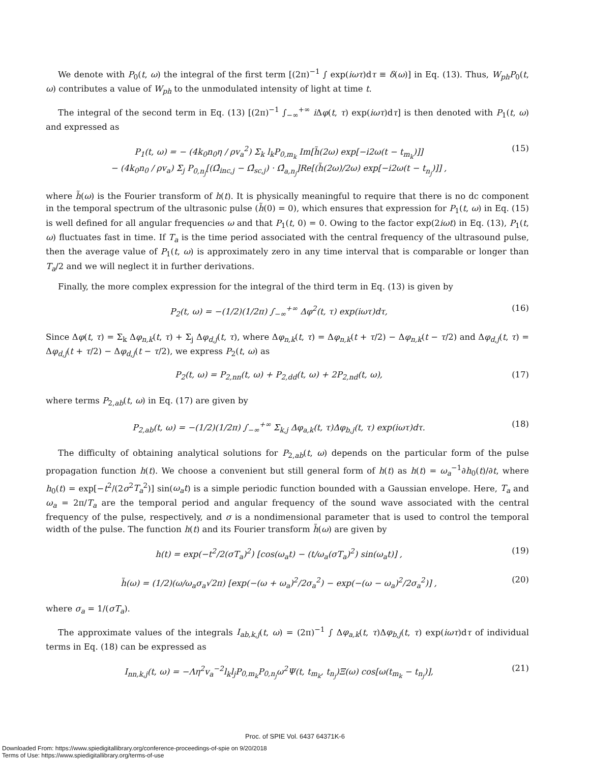We denote with P<sub>0</sub>(t, ω) the integral of the first term [(2π)<sup>−1</sup> ∫ exp(iωτ)dτ ≡ δ(ω)] in Eq. (13). Thus, W<sub>ph</sub>P<sub>0</sub>(t, ω) contributes a value of W<sub>ph</sub> to the unmodulated intensity of light at time t.
The integral of the second term in Eq. (13) [(2π)<sup>−1</sup> ∫<sub>−∞</sub><sup>+∞</sup> i Δφ(t, τ) exp(iωτ)dτ] is then denoted with P<sub>1</sub>(t, ω) and expressed as
P<sub>1</sub>(t, ω) = − (4k<sub>0</sub>n<sub>0</sub>η / ρv<sub>a</sub><sup>2</sup>) Σ<sub>k</sub> l<sub>k</sub>P<sub>0,m<sub>k</sub></sub> Im[h̃(2ω) exp[−i2ω(t − t<sub>m<sub>k</sub></sub>)]]
− (4k<sub>0</sub>n<sub>0</sub> / ρv<sub>a</sub>) Σ<sub>j</sub> P<sub>0,n<sub>j</sub></sub>[(Ω̂<sub>inc,j</sub> − Ω̂<sub>sc,j</sub>) · Ω̂<sub>a,n<sub>j</sub></sub>]Re[(h̃(2ω)/2ω) exp[−i2ω(t − t<sub>n<sub>j</sub></sub>)]] ,
(15)
where h̃(ω) is the Fourier transform of h(t). It is physically meaningful to require that there is no dc component in the temporal spectrum of the ultrasonic pulse (h̃(0) = 0), which ensures that expression for P<sub>1</sub>(t, ω) in Eq. (15) is well defined for all angular frequencies ω and that P<sub>1</sub>(t, 0) = 0. Owing to the factor exp(2iωt) in Eq. (13), P<sub>1</sub>(t, ω) fluctuates fast in time. If T<sub>a</sub> is the time period associated with the central frequency of the ultrasound pulse, then the average value of P<sub>1</sub>(t, ω) is approximately zero in any time interval that is comparable or longer than T<sub>a</sub>/2 and we will neglect it in further derivations.
Finally, the more complex expression for the integral of the third term in Eq. (13) is given by
P<sub>2</sub>(t, ω) = −(1/2)(1/2π) ∫<sub>−∞</sub><sup>+∞</sup> Δφ<sup>2</sup>(t, τ) exp(iωτ)dτ,
(16)
Since Δφ(t, τ) = Σ<sub>k</sub> Δφ<sub>n,k</sub>(t, τ) + Σ<sub>j</sub> Δφ<sub>d,j</sub>(t, τ), where Δφ<sub>n,k</sub>(t, τ) = Δφ<sub>n,k</sub>(t + τ/2) − Δφ<sub>n,k</sub>(t − τ/2) and Δφ<sub>d,j</sub>(t, τ) = Δφ<sub>d,j</sub>(t + τ/2) − Δφ<sub>d,j</sub>(t − τ/2), we express P<sub>2</sub>(t, ω) as
P<sub>2</sub>(t, ω) = P<sub>2,nn</sub>(t, ω) + P<sub>2,dd</sub>(t, ω) + 2P<sub>2,nd</sub>(t, ω),
(17)
where terms P<sub>2,ab</sub>(t, ω) in Eq. (17) are given by
P<sub>2,ab</sub>(t, ω) = −(1/2)(1/2π) ∫<sub>−∞</sub><sup>+∞</sup> Σ<sub>k,j</sub> Δφ<sub>a,k</sub>(t, τ)Δφ<sub>b,j</sub>(t, τ) exp(iωτ)dτ.
(18)
The difficulty of obtaining analytical solutions for P<sub>2,ab</sub>(t, ω) depends on the particular form of the pulse propagation function h(t). We choose a convenient but still general form of h(t) as h(t) = ω<sub>a</sub><sup>−1</sup>∂h<sub>0</sub>(t)/∂t, where h<sub>0</sub>(t) = exp[−t<sup>2</sup>/(2σ<sup>2</sup>T<sub>a</sub><sup>2</sup>)] sin(ω<sub>a</sub>t) is a simple periodic function bounded with a Gaussian envelope. Here, T<sub>a</sub> and ω<sub>a</sub> = 2π/T<sub>a</sub> are the temporal period and angular frequency of the sound wave associated with the central frequency of the pulse, respectively, and σ is a nondimensional parameter that is used to control the temporal width of the pulse. The function h(t) and its Fourier transform h̃(ω) are given by
h(t) = exp(−t<sup>2</sup>/2(σT<sub>a</sub>)<sup>2</sup>) [cos(ω<sub>a</sub>t) − (t/ω<sub>a</sub>(σT<sub>a</sub>)<sup>2</sup>) sin(ω<sub>a</sub>t)] ,
(19)
h̃(ω) = (1/2)(ω/ω<sub>a</sub>σ<sub>a</sub>√2π) [exp(−(ω + ω<sub>a</sub>)<sup>2</sup>/2σ<sub>a</sub><sup>2</sup>) − exp(−(ω − ω<sub>a</sub>)<sup>2</sup>/2σ<sub>a</sub><sup>2</sup>)] ,
(20)
where σ<sub>a</sub> = 1/(σT<sub>a</sub>).
The approximate values of the integrals I<sub>ab,k,j</sub>(t, ω) = (2π)<sup>−1</sup> ∫ Δφ<sub>a,k</sub>(t, τ)Δφ<sub>b,j</sub>(t, τ) exp(iωτ)dτ of individual terms in Eq. (18) can be expressed as
I<sub>nn,k,j</sub>(t, ω) = −Λη<sup>2</sup>v<sub>a</sub><sup>−2</sup>l<sub>k</sub>l<sub>j</sub>P<sub>0,m<sub>k</sub></sub>P<sub>0,n<sub>j</sub></sub>ω<sup>2</sup>Ψ(t, t<sub>m<sub>k</sub></sub>, t<sub>n<sub>j</sub></sub>)Ξ(ω) cos[ω(t<sub>m<sub>k</sub></sub> − t<sub>n<sub>j</sub></sub>)],
(21)
Proc. of SPIE Vol. 6437 64371K-6
Downloaded From: https://www.spiedigitallibrary.org/conference-proceedings-of-spie on 9/20/2018
Terms of Use: https://www.spiedigitallibrary.org/terms-of-use